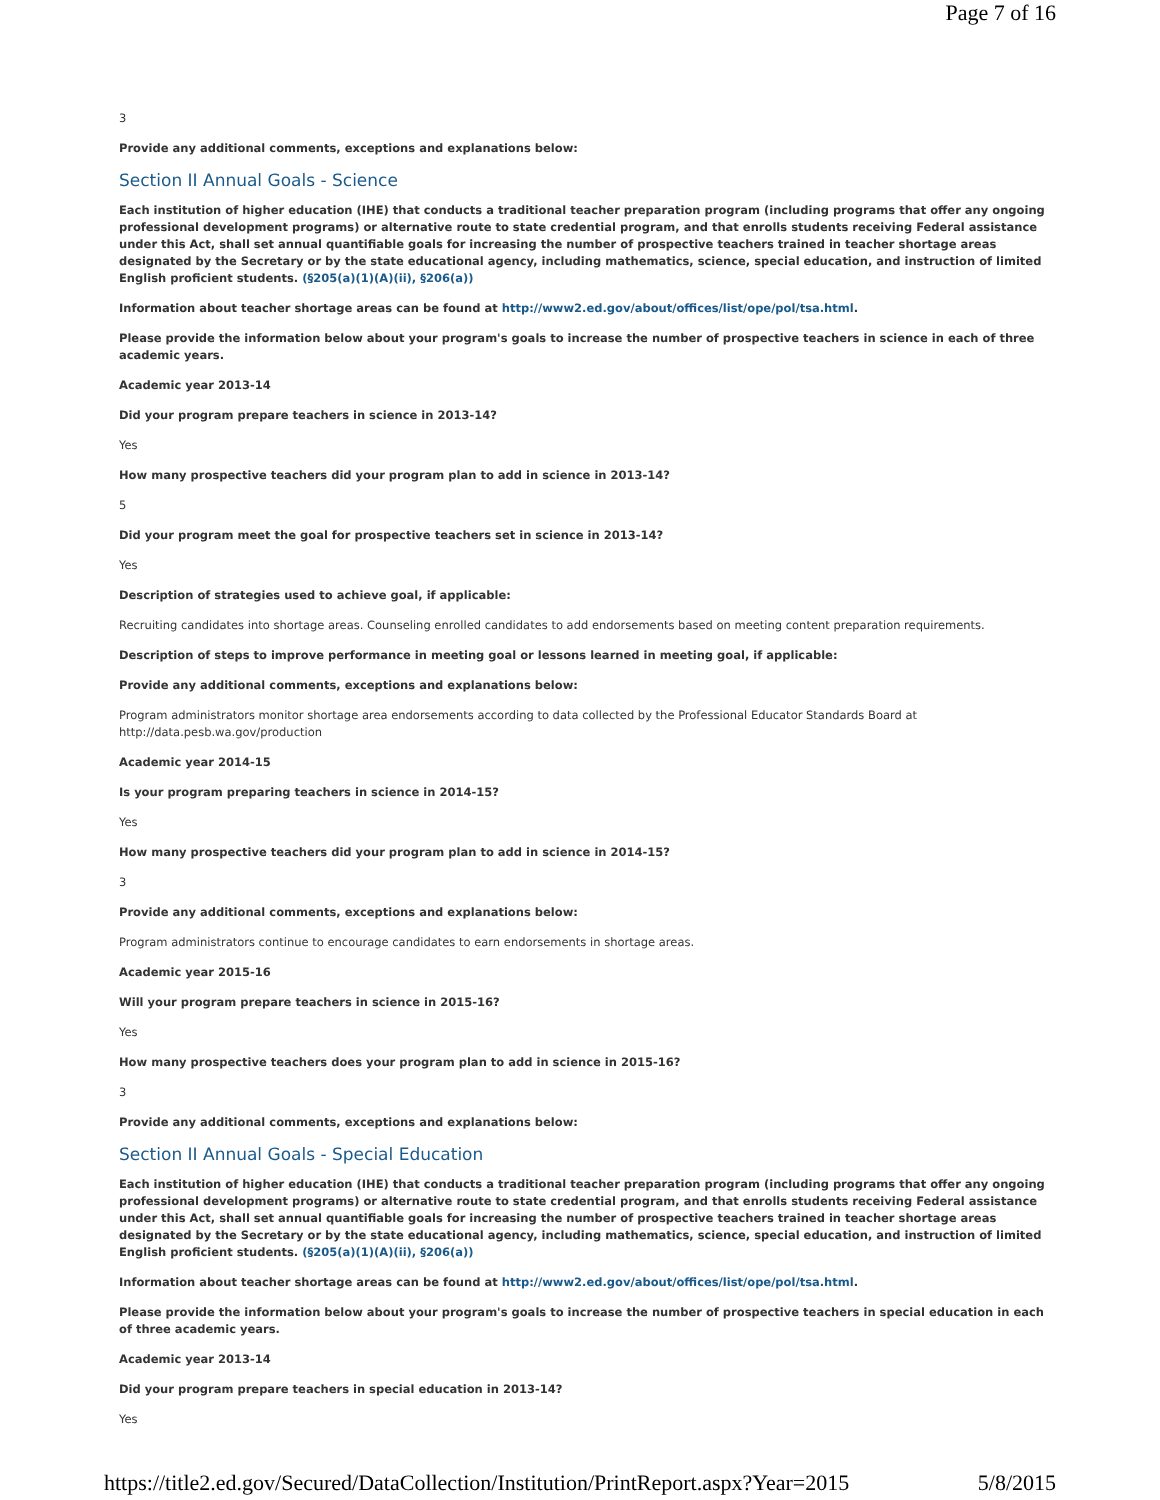Page 7 of 16
3
Provide any additional comments, exceptions and explanations below:
Section II Annual Goals - Science
Each institution of higher education (IHE) that conducts a traditional teacher preparation program (including programs that offer any ongoing professional development programs) or alternative route to state credential program, and that enrolls students receiving Federal assistance under this Act, shall set annual quantifiable goals for increasing the number of prospective teachers trained in teacher shortage areas designated by the Secretary or by the state educational agency, including mathematics, science, special education, and instruction of limited English proficient students. (§205(a)(1)(A)(ii), §206(a))
Information about teacher shortage areas can be found at http://www2.ed.gov/about/offices/list/ope/pol/tsa.html.
Please provide the information below about your program's goals to increase the number of prospective teachers in science in each of three academic years.
Academic year 2013-14
Did your program prepare teachers in science in 2013-14?
Yes
How many prospective teachers did your program plan to add in science in 2013-14?
5
Did your program meet the goal for prospective teachers set in science in 2013-14?
Yes
Description of strategies used to achieve goal, if applicable:
Recruiting candidates into shortage areas. Counseling enrolled candidates to add endorsements based on meeting content preparation requirements.
Description of steps to improve performance in meeting goal or lessons learned in meeting goal, if applicable:
Provide any additional comments, exceptions and explanations below:
Program administrators monitor shortage area endorsements according to data collected by the Professional Educator Standards Board at
http://data.pesb.wa.gov/production
Academic year 2014-15
Is your program preparing teachers in science in 2014-15?
Yes
How many prospective teachers did your program plan to add in science in 2014-15?
3
Provide any additional comments, exceptions and explanations below:
Program administrators continue to encourage candidates to earn endorsements in shortage areas.
Academic year 2015-16
Will your program prepare teachers in science in 2015-16?
Yes
How many prospective teachers does your program plan to add in science in 2015-16?
3
Provide any additional comments, exceptions and explanations below:
Section II Annual Goals - Special Education
Each institution of higher education (IHE) that conducts a traditional teacher preparation program (including programs that offer any ongoing professional development programs) or alternative route to state credential program, and that enrolls students receiving Federal assistance under this Act, shall set annual quantifiable goals for increasing the number of prospective teachers trained in teacher shortage areas designated by the Secretary or by the state educational agency, including mathematics, science, special education, and instruction of limited English proficient students. (§205(a)(1)(A)(ii), §206(a))
Information about teacher shortage areas can be found at http://www2.ed.gov/about/offices/list/ope/pol/tsa.html.
Please provide the information below about your program's goals to increase the number of prospective teachers in special education in each of three academic years.
Academic year 2013-14
Did your program prepare teachers in special education in 2013-14?
Yes
https://title2.ed.gov/Secured/DataCollection/Institution/PrintReport.aspx?Year=2015 5/8/2015